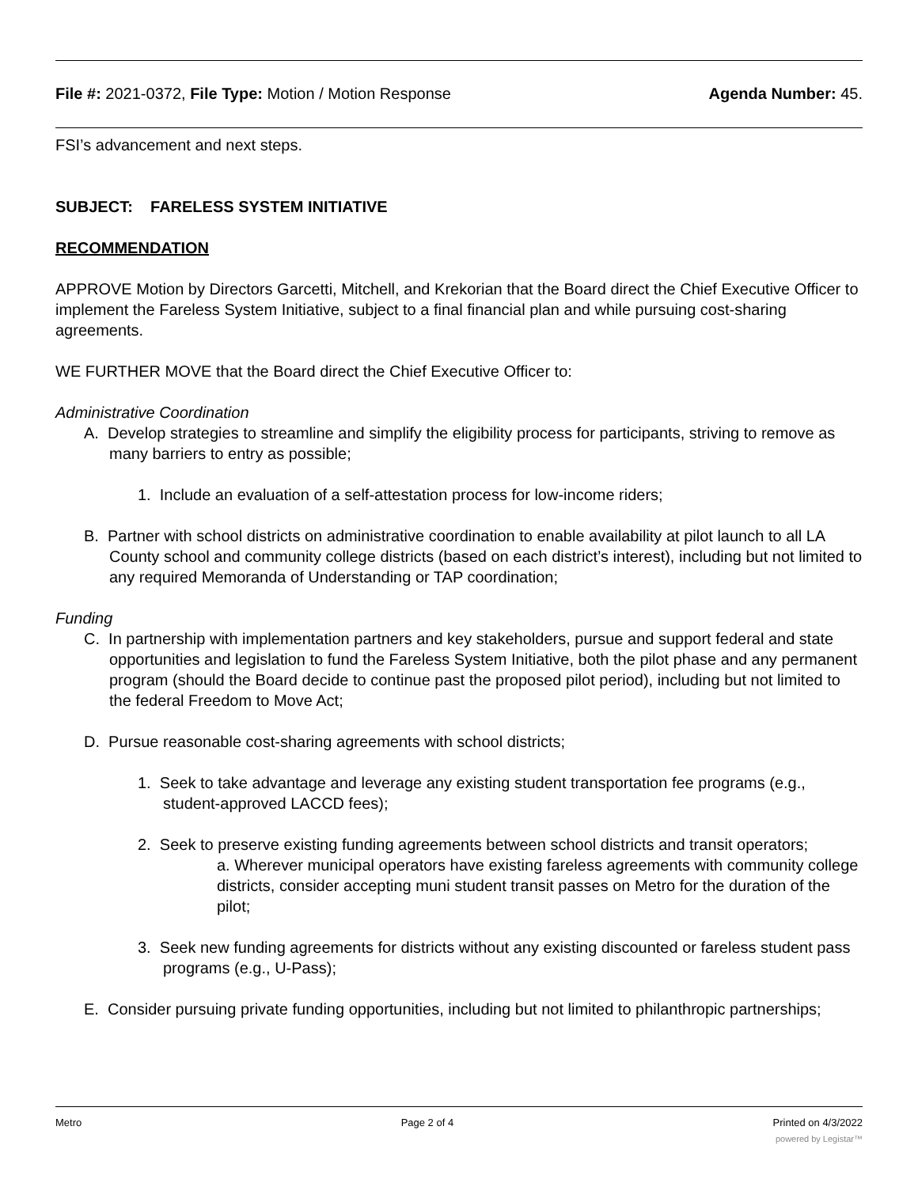File #: 2021-0372, File Type: Motion / Motion Response Agenda Number: 45.
FSI’s advancement and next steps.
SUBJECT: FARELESS SYSTEM INITIATIVE
RECOMMENDATION
APPROVE Motion by Directors Garcetti, Mitchell, and Krekorian that the Board direct the Chief Executive Officer to implement the Fareless System Initiative, subject to a final financial plan and while pursuing cost-sharing agreements.
WE FURTHER MOVE that the Board direct the Chief Executive Officer to:
Administrative Coordination
A. Develop strategies to streamline and simplify the eligibility process for participants, striving to remove as many barriers to entry as possible;
1. Include an evaluation of a self-attestation process for low-income riders;
B. Partner with school districts on administrative coordination to enable availability at pilot launch to all LA County school and community college districts (based on each district’s interest), including but not limited to any required Memoranda of Understanding or TAP coordination;
Funding
C. In partnership with implementation partners and key stakeholders, pursue and support federal and state opportunities and legislation to fund the Fareless System Initiative, both the pilot phase and any permanent program (should the Board decide to continue past the proposed pilot period), including but not limited to the federal Freedom to Move Act;
D. Pursue reasonable cost-sharing agreements with school districts;
1. Seek to take advantage and leverage any existing student transportation fee programs (e.g., student-approved LACCD fees);
2. Seek to preserve existing funding agreements between school districts and transit operators;
a. Wherever municipal operators have existing fareless agreements with community college districts, consider accepting muni student transit passes on Metro for the duration of the pilot;
3. Seek new funding agreements for districts without any existing discounted or fareless student pass programs (e.g., U-Pass);
E. Consider pursuing private funding opportunities, including but not limited to philanthropic partnerships;
Metro Page 2 of 4 Printed on 4/3/2022
powered by Legistar™